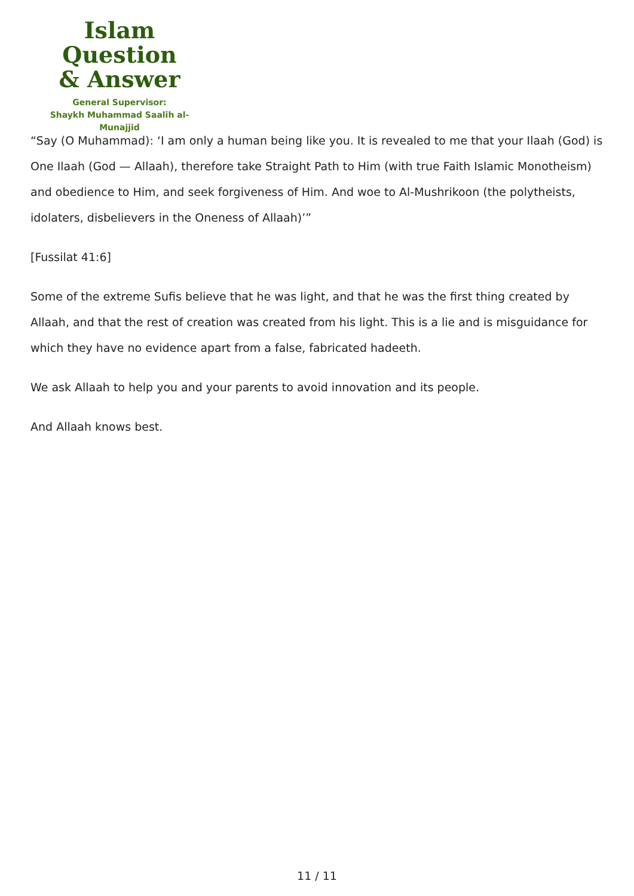Islam Question
& Answer
General Supervisor:
Shaykh Muhammad Saalih al-Munajjid
“Say (O Muhammad): ‘I am only a human being like you. It is revealed to me that your Ilaah (God) is One Ilaah (God — Allaah), therefore take Straight Path to Him (with true Faith Islamic Monotheism) and obedience to Him, and seek forgiveness of Him. And woe to Al-Mushrikoon (the polytheists, idolaters, disbelievers in the Oneness of Allaah)’”
[Fussilat 41:6]
Some of the extreme Sufis believe that he was light, and that he was the first thing created by Allaah, and that the rest of creation was created from his light. This is a lie and is misguidance for which they have no evidence apart from a false, fabricated hadeeth.
We ask Allaah to help you and your parents to avoid innovation and its people.
And Allaah knows best.
11 / 11